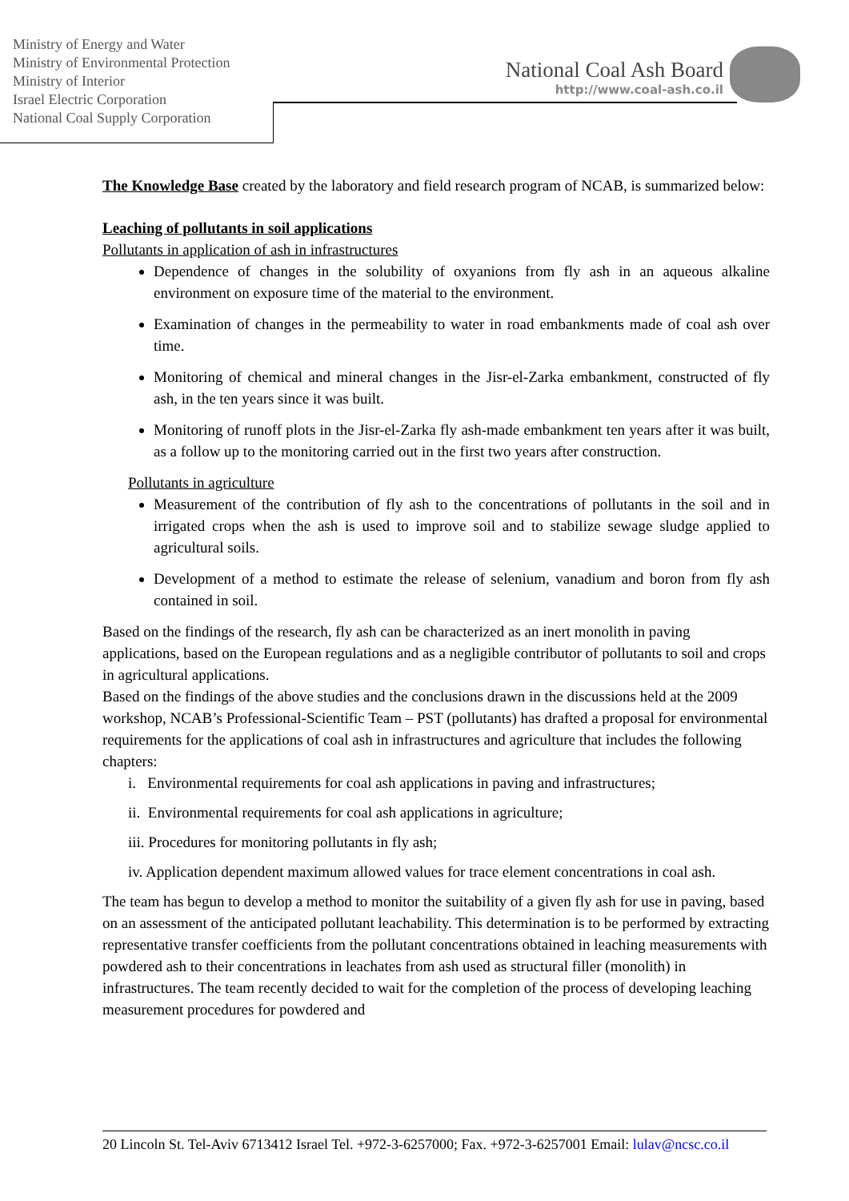Ministry of Energy and Water
Ministry of Environmental Protection
Ministry of Interior
Israel Electric Corporation
National Coal Supply Corporation
National Coal Ash Board
http://www.coal-ash.co.il
The Knowledge Base created by the laboratory and field research program of NCAB, is summarized below:
Leaching of pollutants in soil applications
Pollutants in application of ash in infrastructures
Dependence of changes in the solubility of oxyanions from fly ash in an aqueous alkaline environment on exposure time of the material to the environment.
Examination of changes in the permeability to water in road embankments made of coal ash over time.
Monitoring of chemical and mineral changes in the Jisr-el-Zarka embankment, constructed of fly ash, in the ten years since it was built.
Monitoring of runoff plots in the Jisr-el-Zarka fly ash-made embankment ten years after it was built, as a follow up to the monitoring carried out in the first two years after construction.
Pollutants in agriculture
Measurement of the contribution of fly ash to the concentrations of pollutants in the soil and in irrigated crops when the ash is used to improve soil and to stabilize sewage sludge applied to agricultural soils.
Development of a method to estimate the release of selenium, vanadium and boron from fly ash contained in soil.
Based on the findings of the research, fly ash can be characterized as an inert monolith in paving applications, based on the European regulations and as a negligible contributor of pollutants to soil and crops in agricultural applications.
Based on the findings of the above studies and the conclusions drawn in the discussions held at the 2009 workshop, NCAB’s Professional-Scientific Team – PST (pollutants) has drafted a proposal for environmental requirements for the applications of coal ash in infrastructures and agriculture that includes the following chapters:
i. Environmental requirements for coal ash applications in paving and infrastructures;
ii. Environmental requirements for coal ash applications in agriculture;
iii. Procedures for monitoring pollutants in fly ash;
iv. Application dependent maximum allowed values for trace element concentrations in coal ash.
The team has begun to develop a method to monitor the suitability of a given fly ash for use in paving, based on an assessment of the anticipated pollutant leachability. This determination is to be performed by extracting representative transfer coefficients from the pollutant concentrations obtained in leaching measurements with powdered ash to their concentrations in leachates from ash used as structural filler (monolith) in infrastructures. The team recently decided to wait for the completion of the process of developing leaching measurement procedures for powdered and
20 Lincoln St. Tel-Aviv 6713412 Israel Tel. +972-3-6257000; Fax. +972-3-6257001 Email: lulav@ncsc.co.il